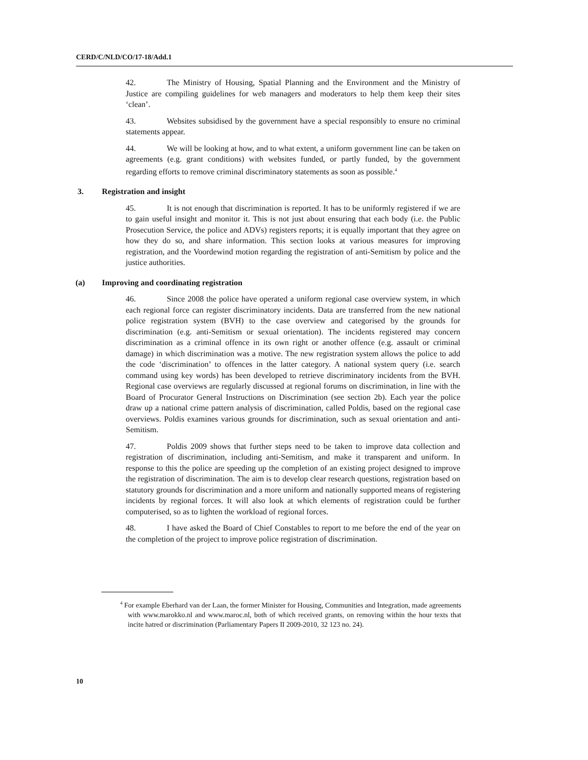CERD/C/NLD/CO/17-18/Add.1
42. The Ministry of Housing, Spatial Planning and the Environment and the Ministry of Justice are compiling guidelines for web managers and moderators to help them keep their sites ‘clean’.
43. Websites subsidised by the government have a special responsibly to ensure no criminal statements appear.
44. We will be looking at how, and to what extent, a uniform government line can be taken on agreements (e.g. grant conditions) with websites funded, or partly funded, by the government regarding efforts to remove criminal discriminatory statements as soon as possible.<sup>4</sup>
3. Registration and insight
45. It is not enough that discrimination is reported. It has to be uniformly registered if we are to gain useful insight and monitor it. This is not just about ensuring that each body (i.e. the Public Prosecution Service, the police and ADVs) registers reports; it is equally important that they agree on how they do so, and share information. This section looks at various measures for improving registration, and the Voordewind motion regarding the registration of anti-Semitism by police and the justice authorities.
(a) Improving and coordinating registration
46. Since 2008 the police have operated a uniform regional case overview system, in which each regional force can register discriminatory incidents. Data are transferred from the new national police registration system (BVH) to the case overview and categorised by the grounds for discrimination (e.g. anti-Semitism or sexual orientation). The incidents registered may concern discrimination as a criminal offence in its own right or another offence (e.g. assault or criminal damage) in which discrimination was a motive. The new registration system allows the police to add the code ‘discrimination’ to offences in the latter category. A national system query (i.e. search command using key words) has been developed to retrieve discriminatory incidents from the BVH. Regional case overviews are regularly discussed at regional forums on discrimination, in line with the Board of Procurator General Instructions on Discrimination (see section 2b). Each year the police draw up a national crime pattern analysis of discrimination, called Poldis, based on the regional case overviews. Poldis examines various grounds for discrimination, such as sexual orientation and anti-Semitism.
47. Poldis 2009 shows that further steps need to be taken to improve data collection and registration of discrimination, including anti-Semitism, and make it transparent and uniform. In response to this the police are speeding up the completion of an existing project designed to improve the registration of discrimination. The aim is to develop clear research questions, registration based on statutory grounds for discrimination and a more uniform and nationally supported means of registering incidents by regional forces. It will also look at which elements of registration could be further computerised, so as to lighten the workload of regional forces.
48. I have asked the Board of Chief Constables to report to me before the end of the year on the completion of the project to improve police registration of discrimination.
<sup>4</sup> For example Eberhard van der Laan, the former Minister for Housing, Communities and Integration, made agreements with www.marokko.nl and www.maroc.nl, both of which received grants, on removing within the hour texts that incite hatred or discrimination (Parliamentary Papers II 2009-2010, 32 123 no. 24).
10